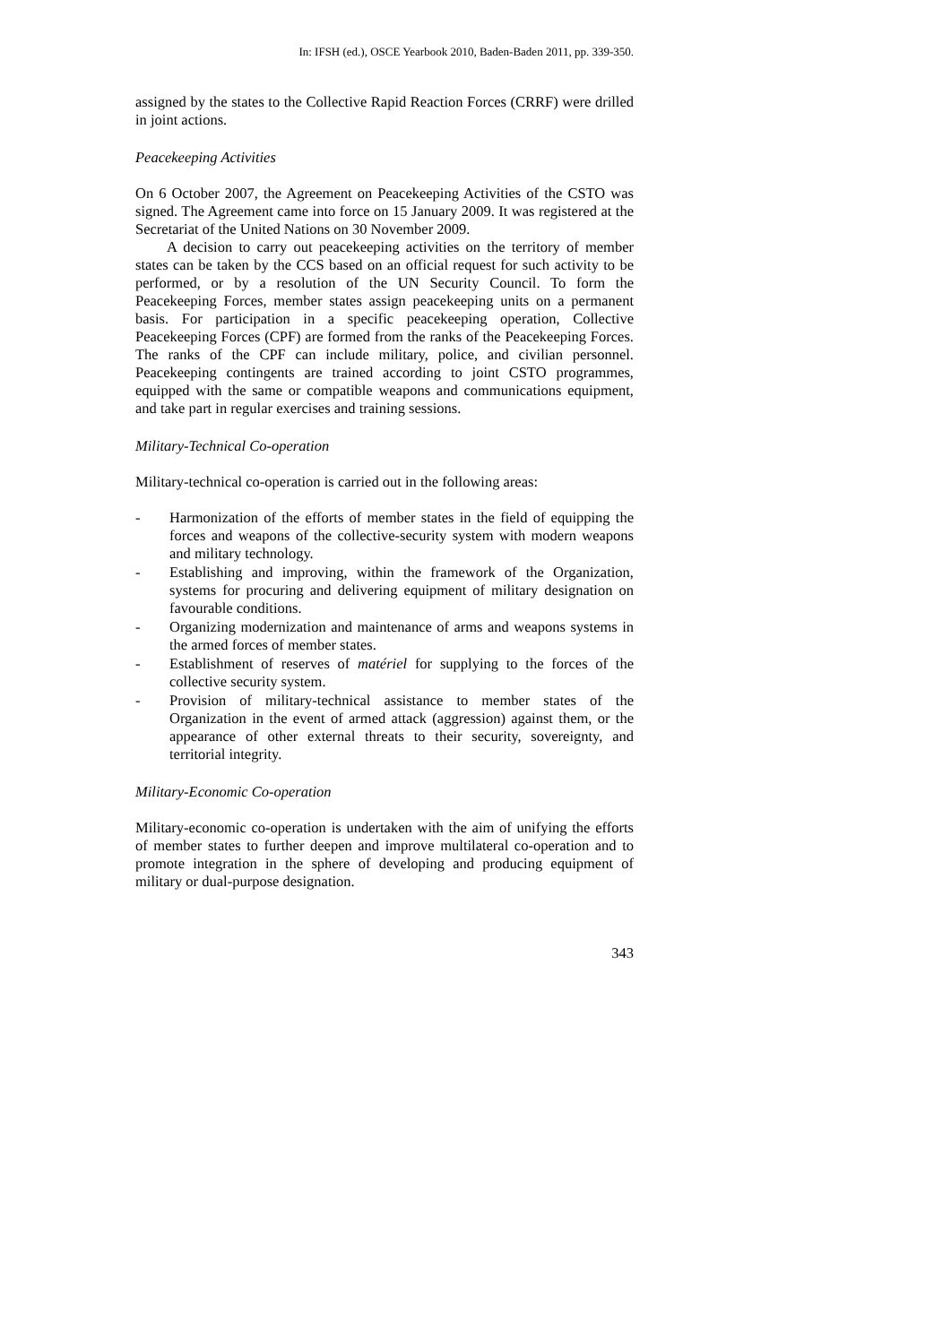In: IFSH (ed.), OSCE Yearbook 2010, Baden-Baden 2011, pp. 339-350.
assigned by the states to the Collective Rapid Reaction Forces (CRRF) were drilled in joint actions.
Peacekeeping Activities
On 6 October 2007, the Agreement on Peacekeeping Activities of the CSTO was signed. The Agreement came into force on 15 January 2009. It was registered at the Secretariat of the United Nations on 30 November 2009.
A decision to carry out peacekeeping activities on the territory of member states can be taken by the CCS based on an official request for such activity to be performed, or by a resolution of the UN Security Council. To form the Peacekeeping Forces, member states assign peacekeeping units on a permanent basis. For participation in a specific peacekeeping operation, Collective Peacekeeping Forces (CPF) are formed from the ranks of the Peacekeeping Forces. The ranks of the CPF can include military, police, and civilian personnel. Peacekeeping contingents are trained according to joint CSTO programmes, equipped with the same or compatible weapons and communications equipment, and take part in regular exercises and training sessions.
Military-Technical Co-operation
Military-technical co-operation is carried out in the following areas:
- Harmonization of the efforts of member states in the field of equipping the forces and weapons of the collective-security system with modern weapons and military technology.
- Establishing and improving, within the framework of the Organization, systems for procuring and delivering equipment of military designation on favourable conditions.
- Organizing modernization and maintenance of arms and weapons systems in the armed forces of member states.
- Establishment of reserves of matériel for supplying to the forces of the collective security system.
- Provision of military-technical assistance to member states of the Organization in the event of armed attack (aggression) against them, or the appearance of other external threats to their security, sovereignty, and territorial integrity.
Military-Economic Co-operation
Military-economic co-operation is undertaken with the aim of unifying the efforts of member states to further deepen and improve multilateral co-operation and to promote integration in the sphere of developing and producing equipment of military or dual-purpose designation.
343